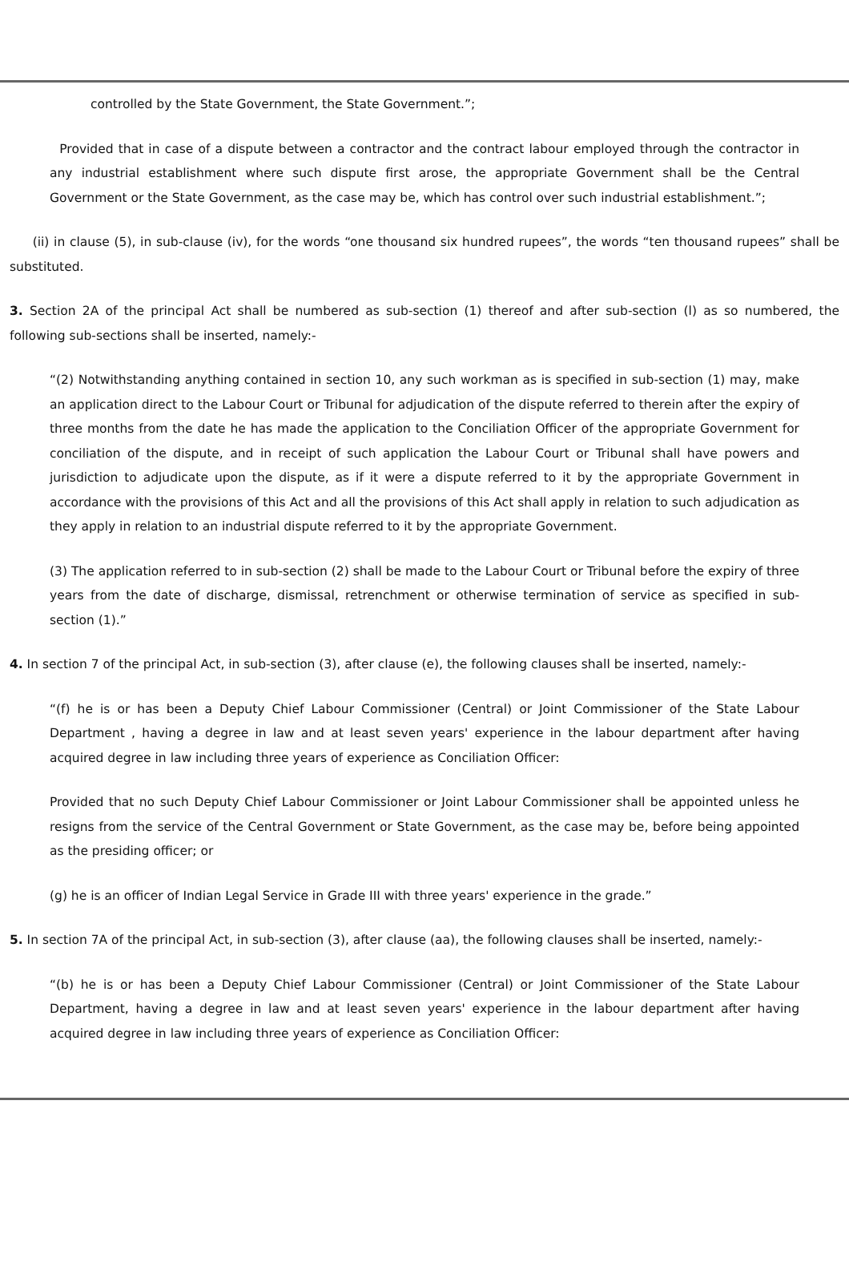controlled by the State Government, the State Government.”;
Provided that in case of a dispute between a contractor and the contract labour employed through the contractor in any industrial establishment where such dispute first arose, the appropriate Government shall be the Central Government or the State Government, as the case may be, which has control over such industrial establishment.”;
(ii) in clause (5), in sub-clause (iv), for the words “one thousand six hundred rupees”, the words “ten thousand rupees” shall be substituted.
3. Section 2A of the principal Act shall be numbered as sub-section (1) thereof and after sub-section (l) as so numbered, the following sub-sections shall be inserted, namely:-
“(2) Notwithstanding anything contained in section 10, any such workman as is specified in sub-section (1) may, make an application direct to the Labour Court or Tribunal for adjudication of the dispute referred to therein after the expiry of three months from the date he has made the application to the Conciliation Officer of the appropriate Government for conciliation of the dispute, and in receipt of such application the Labour Court or Tribunal shall have powers and jurisdiction to adjudicate upon the dispute, as if it were a dispute referred to it by the appropriate Government in accordance with the provisions of this Act and all the provisions of this Act shall apply in relation to such adjudication as they apply in relation to an industrial dispute referred to it by the appropriate Government.
(3) The application referred to in sub-section (2) shall be made to the Labour Court or Tribunal before the expiry of three years from the date of discharge, dismissal, retrenchment or otherwise termination of service as specified in sub-section (1).”
4. In section 7 of the principal Act, in sub-section (3), after clause (e), the following clauses shall be inserted, namely:-
“(f) he is or has been a Deputy Chief Labour Commissioner (Central) or Joint Commissioner of the State Labour Department , having a degree in law and at least seven years' experience in the labour department after having acquired degree in law including three years of experience as Conciliation Officer:
Provided that no such Deputy Chief Labour Commissioner or Joint Labour Commissioner shall be appointed unless he resigns from the service of the Central Government or State Government, as the case may be, before being appointed as the presiding officer; or
(g) he is an officer of Indian Legal Service in Grade III with three years' experience in the grade.”
5. In section 7A of the principal Act, in sub-section (3), after clause (aa), the following clauses shall be inserted, namely:-
“(b) he is or has been a Deputy Chief Labour Commissioner (Central) or Joint Commissioner of the State Labour Department, having a degree in law and at least seven years' experience in the labour department after having acquired degree in law including three years of experience as Conciliation Officer: